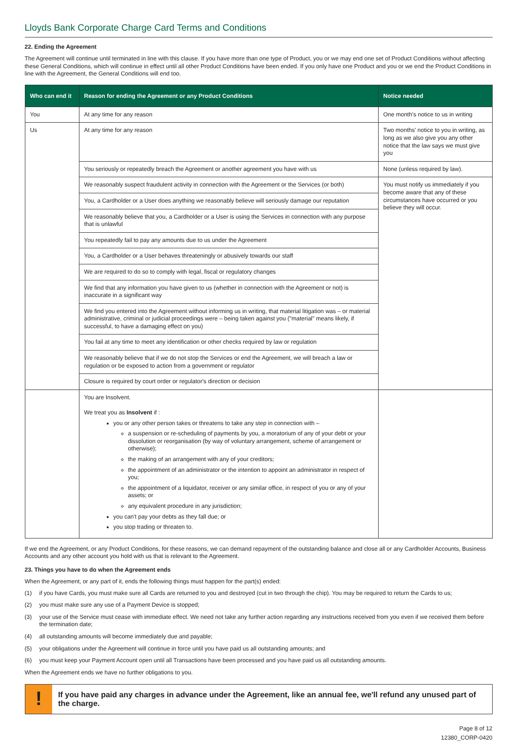Lloyds Bank Corporate Charge Card Terms and Conditions
22. Ending the Agreement
The Agreement will continue until terminated in line with this clause. If you have more than one type of Product, you or we may end one set of Product Conditions without affecting these General Conditions, which will continue in effect until all other Product Conditions have been ended. If you only have one Product and you or we end the Product Conditions in line with the Agreement, the General Conditions will end too.
| Who can end it | Reason for ending the Agreement or any Product Conditions | Notice needed |
| --- | --- | --- |
| You | At any time for any reason | One month's notice to us in writing |
| Us | At any time for any reason | Two months' notice to you in writing, as long as we also give you any other notice that the law says we must give you |
| | You seriously or repeatedly breach the Agreement or another agreement you have with us | None (unless required by law). |
| | We reasonably suspect fraudulent activity in connection with the Agreement or the Services (or both) | You must notify us immediately if you become aware that any of these circumstances have occurred or you believe they will occur. |
| | You, a Cardholder or a User does anything we reasonably believe will seriously damage our reputation | |
| | We reasonably believe that you, a Cardholder or a User is using the Services in connection with any purpose that is unlawful | |
| | You repeatedly fail to pay any amounts due to us under the Agreement | |
| | You, a Cardholder or a User behaves threateningly or abusively towards our staff | |
| | We are required to do so to comply with legal, fiscal or regulatory changes | |
| | We find that any information you have given to us (whether in connection with the Agreement or not) is inaccurate in a significant way | |
| | We find you entered into the Agreement without informing us in writing, that material litigation was – or material administrative, criminal or judicial proceedings were – being taken against you ("material" means likely, if successful, to have a damaging effect on you) | |
| | You fail at any time to meet any identification or other checks required by law or regulation | |
| | We reasonably believe that if we do not stop the Services or end the Agreement, we will breach a law or regulation or be exposed to action from a government or regulator | |
| | Closure is required by court order or regulator's direction or decision | |
| | You are Insolvent. We treat you as Insolvent if : you or any other person takes or threatens to take any step in connection with – a suspension or re-scheduling of payments by you, a moratorium of any of your debt or your dissolution or reorganisation (by way of voluntary arrangement, scheme of arrangement or otherwise); the making of an arrangement with any of your creditors; the appointment of an administrator or the intention to appoint an administrator in respect of you; the appointment of a liquidator, receiver or any similar office, in respect of you or any of your assets; or any equivalent procedure in any jurisdiction; you can't pay your debts as they fall due; or you stop trading or threaten to. | |
If we end the Agreement, or any Product Conditions, for these reasons, we can demand repayment of the outstanding balance and close all or any Cardholder Accounts, Business Accounts and any other account you hold with us that is relevant to the Agreement.
23. Things you have to do when the Agreement ends
When the Agreement, or any part of it, ends the following things must happen for the part(s) ended:
(1) if you have Cards, you must make sure all Cards are returned to you and destroyed (cut in two through the chip). You may be required to return the Cards to us;
(2) you must make sure any use of a Payment Device is stopped;
(3) your use of the Service must cease with immediate effect. We need not take any further action regarding any instructions received from you even if we received them before the termination date;
(4) all outstanding amounts will become immediately due and payable;
(5) your obligations under the Agreement will continue in force until you have paid us all outstanding amounts; and
(6) you must keep your Payment Account open until all Transactions have been processed and you have paid us all outstanding amounts.
When the Agreement ends we have no further obligations to you.
!
If you have paid any charges in advance under the Agreement, like an annual fee, we'll refund any unused part of the charge.
Page 8 of 12
12380_CORP-0420